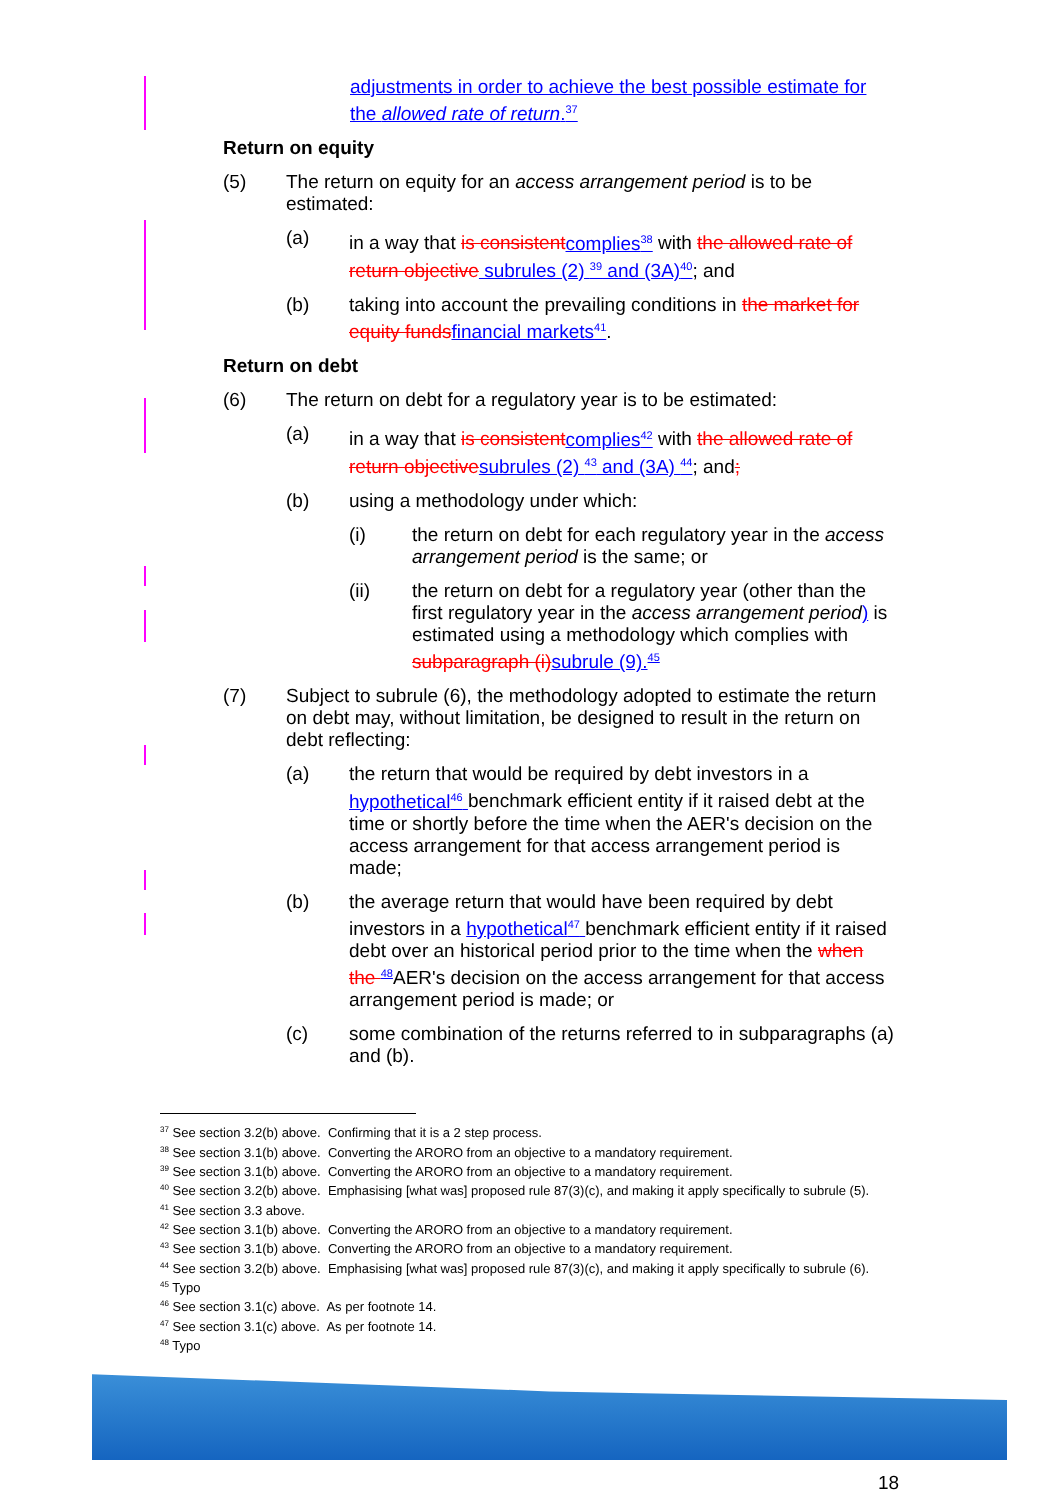adjustments in order to achieve the best possible estimate for the allowed rate of return.<sup>37</sup>
Return on equity
(5) The return on equity for an access arrangement period is to be estimated:
(a) in a way that is consistent complies<sup>38</sup> with the allowed rate of return objective subrules (2) <sup>39</sup> and (3A)<sup>40</sup>; and
(b) taking into account the prevailing conditions in the market for equity funds financial markets<sup>41</sup>.
Return on debt
(6) The return on debt for a regulatory year is to be estimated:
(a) in a way that is consistent complies<sup>42</sup> with the allowed rate of return objective subrules (2) <sup>43</sup> and (3A) <sup>44</sup>; and;
(b) using a methodology under which:
(i) the return on debt for each regulatory year in the access arrangement period is the same; or
(ii) the return on debt for a regulatory year (other than the first regulatory year in the access arrangement period) is estimated using a methodology which complies with subparagraph (i) subrule (9).<sup>45</sup>
(7) Subject to subrule (6), the methodology adopted to estimate the return on debt may, without limitation, be designed to result in the return on debt reflecting:
(a) the return that would be required by debt investors in a hypothetical<sup>46</sup> benchmark efficient entity if it raised debt at the time or shortly before the time when the AER's decision on the access arrangement for that access arrangement period is made;
(b) the average return that would have been required by debt investors in a hypothetical<sup>47</sup> benchmark efficient entity if it raised debt over an historical period prior to the time when the when the <sup>48</sup>AER's decision on the access arrangement for that access arrangement period is made; or
(c) some combination of the returns referred to in subparagraphs (a) and (b).
<sup>37</sup> See section 3.2(b) above. Confirming that it is a 2 step process.
<sup>38</sup> See section 3.1(b) above. Converting the ARORO from an objective to a mandatory requirement.
<sup>39</sup> See section 3.1(b) above. Converting the ARORO from an objective to a mandatory requirement.
<sup>40</sup> See section 3.2(b) above. Emphasising [what was] proposed rule 87(3)(c), and making it apply specifically to subrule (5).
<sup>41</sup> See section 3.3 above.
<sup>42</sup> See section 3.1(b) above. Converting the ARORO from an objective to a mandatory requirement.
<sup>43</sup> See section 3.1(b) above. Converting the ARORO from an objective to a mandatory requirement.
<sup>44</sup> See section 3.2(b) above. Emphasising [what was] proposed rule 87(3)(c), and making it apply specifically to subrule (6).
<sup>45</sup> Typo
<sup>46</sup> See section 3.1(c) above. As per footnote 14.
<sup>47</sup> See section 3.1(c) above. As per footnote 14.
<sup>48</sup> Typo
18